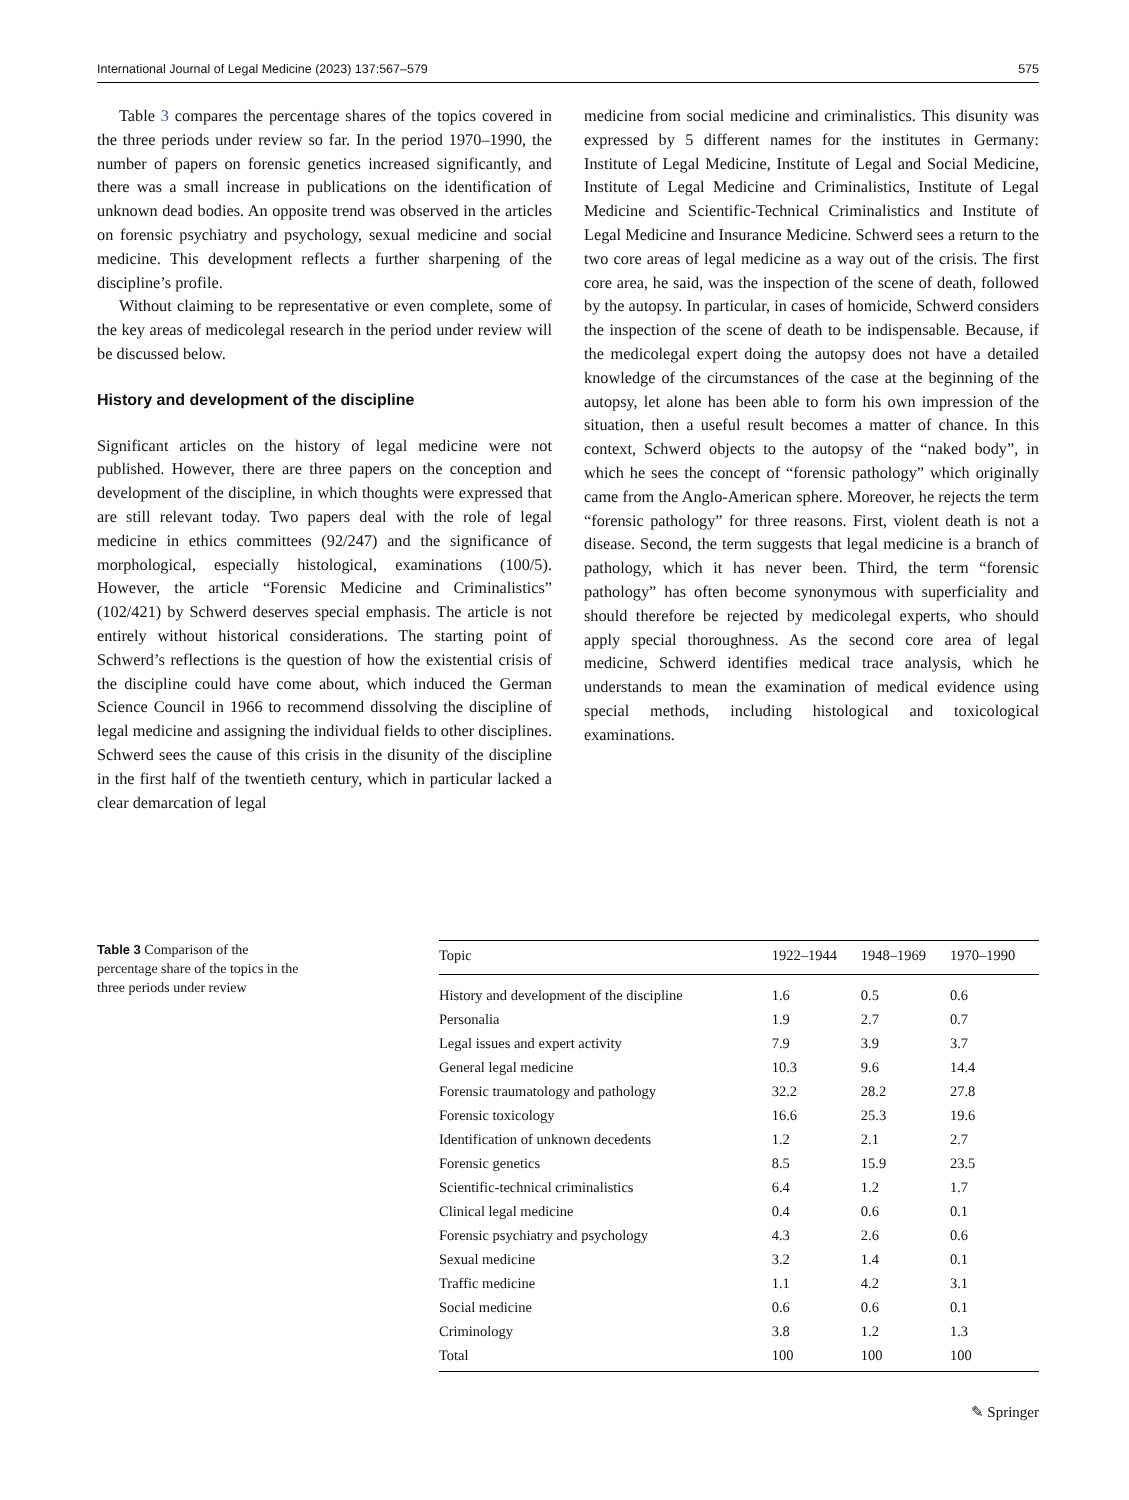International Journal of Legal Medicine (2023) 137:567–579 575
Table 3 compares the percentage shares of the topics covered in the three periods under review so far. In the period 1970–1990, the number of papers on forensic genetics increased significantly, and there was a small increase in publications on the identification of unknown dead bodies. An opposite trend was observed in the articles on forensic psychiatry and psychology, sexual medicine and social medicine. This development reflects a further sharpening of the discipline’s profile.
Without claiming to be representative or even complete, some of the key areas of medicolegal research in the period under review will be discussed below.
History and development of the discipline
Significant articles on the history of legal medicine were not published. However, there are three papers on the conception and development of the discipline, in which thoughts were expressed that are still relevant today. Two papers deal with the role of legal medicine in ethics committees (92/247) and the significance of morphological, especially histological, examinations (100/5). However, the article “Forensic Medicine and Criminalistics” (102/421) by Schwerd deserves special emphasis. The article is not entirely without historical considerations. The starting point of Schwerd’s reflections is the question of how the existential crisis of the discipline could have come about, which induced the German Science Council in 1966 to recommend dissolving the discipline of legal medicine and assigning the individual fields to other disciplines. Schwerd sees the cause of this crisis in the disunity of the discipline in the first half of the twentieth century, which in particular lacked a clear demarcation of legal
medicine from social medicine and criminalistics. This disunity was expressed by 5 different names for the institutes in Germany: Institute of Legal Medicine, Institute of Legal and Social Medicine, Institute of Legal Medicine and Criminalistics, Institute of Legal Medicine and Scientific-Technical Criminalistics and Institute of Legal Medicine and Insurance Medicine. Schwerd sees a return to the two core areas of legal medicine as a way out of the crisis. The first core area, he said, was the inspection of the scene of death, followed by the autopsy. In particular, in cases of homicide, Schwerd considers the inspection of the scene of death to be indispensable. Because, if the medicolegal expert doing the autopsy does not have a detailed knowledge of the circumstances of the case at the beginning of the autopsy, let alone has been able to form his own impression of the situation, then a useful result becomes a matter of chance. In this context, Schwerd objects to the autopsy of the “naked body”, in which he sees the concept of “forensic pathology” which originally came from the Anglo-American sphere. Moreover, he rejects the term “forensic pathology” for three reasons. First, violent death is not a disease. Second, the term suggests that legal medicine is a branch of pathology, which it has never been. Third, the term “forensic pathology” has often become synonymous with superficiality and should therefore be rejected by medicolegal experts, who should apply special thoroughness. As the second core area of legal medicine, Schwerd identifies medical trace analysis, which he understands to mean the examination of medical evidence using special methods, including histological and toxicological examinations.
Table 3 Comparison of the percentage share of the topics in the three periods under review
| Topic | 1922–1944 | 1948–1969 | 1970–1990 |
| --- | --- | --- | --- |
| History and development of the discipline | 1.6 | 0.5 | 0.6 |
| Personalia | 1.9 | 2.7 | 0.7 |
| Legal issues and expert activity | 7.9 | 3.9 | 3.7 |
| General legal medicine | 10.3 | 9.6 | 14.4 |
| Forensic traumatology and pathology | 32.2 | 28.2 | 27.8 |
| Forensic toxicology | 16.6 | 25.3 | 19.6 |
| Identification of unknown decedents | 1.2 | 2.1 | 2.7 |
| Forensic genetics | 8.5 | 15.9 | 23.5 |
| Scientific-technical criminalistics | 6.4 | 1.2 | 1.7 |
| Clinical legal medicine | 0.4 | 0.6 | 0.1 |
| Forensic psychiatry and psychology | 4.3 | 2.6 | 0.6 |
| Sexual medicine | 3.2 | 1.4 | 0.1 |
| Traffic medicine | 1.1 | 4.2 | 3.1 |
| Social medicine | 0.6 | 0.6 | 0.1 |
| Criminology | 3.8 | 1.2 | 1.3 |
| Total | 100 | 100 | 100 |
✎ Springer